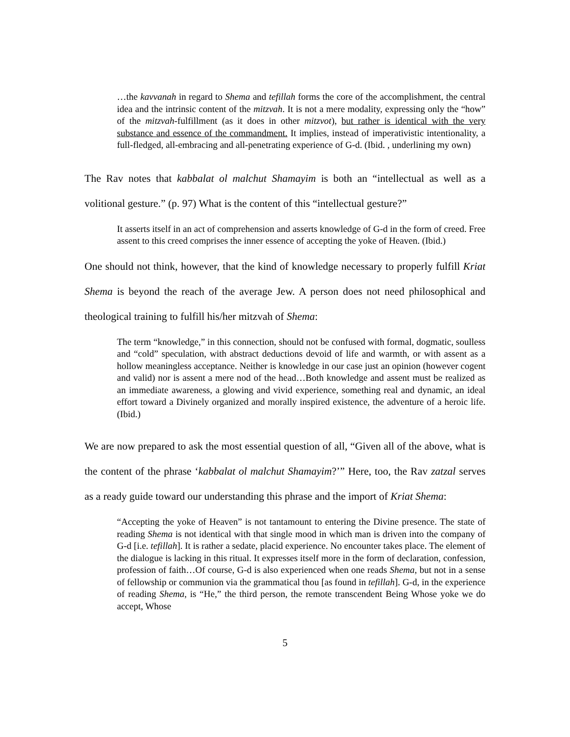…the kavvanah in regard to Shema and tefillah forms the core of the accomplishment, the central idea and the intrinsic content of the mitzvah. It is not a mere modality, expressing only the “how” of the mitzvah-fulfillment (as it does in other mitzvot), but rather is identical with the very substance and essence of the commandment. It implies, instead of imperativistic intentionality, a full-fledged, all-embracing and all-penetrating experience of G-d. (Ibid. , underlining my own)
The Rav notes that kabbalat ol malchut Shamayim is both an “intellectual as well as a volitional gesture.” (p. 97) What is the content of this “intellectual gesture?”
It asserts itself in an act of comprehension and asserts knowledge of G-d in the form of creed. Free assent to this creed comprises the inner essence of accepting the yoke of Heaven. (Ibid.)
One should not think, however, that the kind of knowledge necessary to properly fulfill Kriat Shema is beyond the reach of the average Jew. A person does not need philosophical and theological training to fulfill his/her mitzvah of Shema:
The term “knowledge,” in this connection, should not be confused with formal, dogmatic, soulless and “cold” speculation, with abstract deductions devoid of life and warmth, or with assent as a hollow meaningless acceptance. Neither is knowledge in our case just an opinion (however cogent and valid) nor is assent a mere nod of the head…Both knowledge and assent must be realized as an immediate awareness, a glowing and vivid experience, something real and dynamic, an ideal effort toward a Divinely organized and morally inspired existence, the adventure of a heroic life. (Ibid.)
We are now prepared to ask the most essential question of all, “Given all of the above, what is the content of the phrase ‘kabbalat ol malchut Shamayim?’” Here, too, the Rav zatzal serves as a ready guide toward our understanding this phrase and the import of Kriat Shema:
“Accepting the yoke of Heaven” is not tantamount to entering the Divine presence. The state of reading Shema is not identical with that single mood in which man is driven into the company of G-d [i.e. tefillah]. It is rather a sedate, placid experience. No encounter takes place. The element of the dialogue is lacking in this ritual. It expresses itself more in the form of declaration, confession, profession of faith…Of course, G-d is also experienced when one reads Shema, but not in a sense of fellowship or communion via the grammatical thou [as found in tefillah]. G-d, in the experience of reading Shema, is “He,” the third person, the remote transcendent Being Whose yoke we do accept, Whose
5